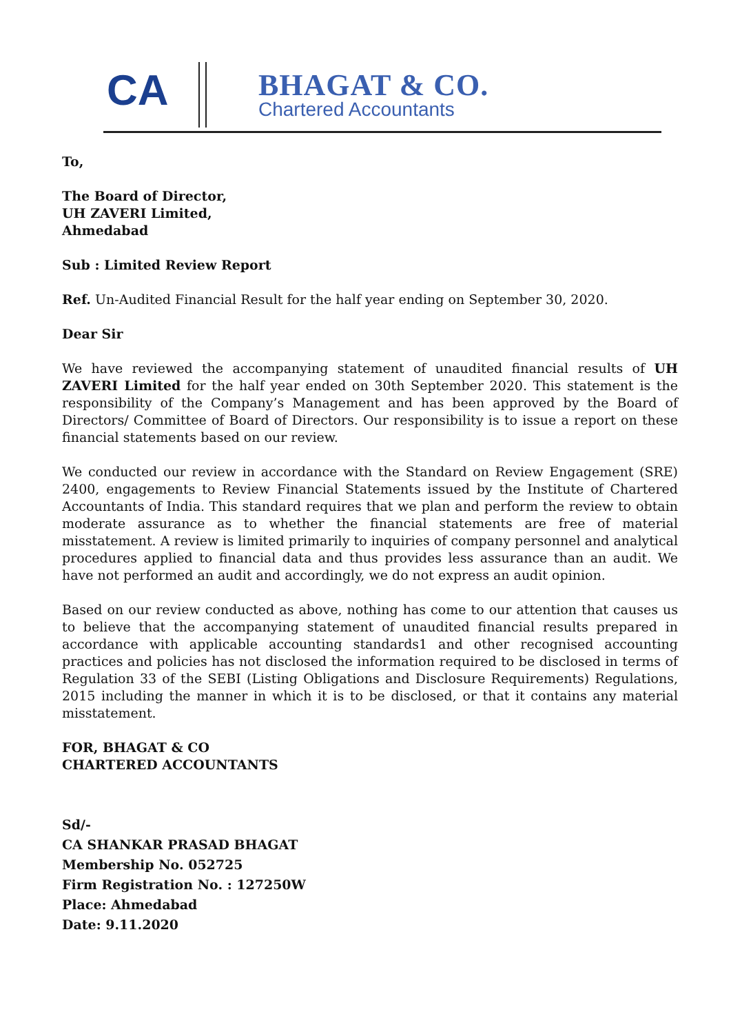CA
BHAGAT & CO.
Chartered Accountants
To,
The Board of Director,
UH ZAVERI Limited,
Ahmedabad
Sub : Limited Review Report
Ref. Un-Audited Financial Result for the half year ending on September 30, 2020.
Dear Sir
We have reviewed the accompanying statement of unaudited financial results of UH ZAVERI Limited for the half year ended on 30th September 2020. This statement is the responsibility of the Company’s Management and has been approved by the Board of Directors/ Committee of Board of Directors. Our responsibility is to issue a report on these financial statements based on our review.
We conducted our review in accordance with the Standard on Review Engagement (SRE) 2400, engagements to Review Financial Statements issued by the Institute of Chartered Accountants of India. This standard requires that we plan and perform the review to obtain moderate assurance as to whether the financial statements are free of material misstatement. A review is limited primarily to inquiries of company personnel and analytical procedures applied to financial data and thus provides less assurance than an audit. We have not performed an audit and accordingly, we do not express an audit opinion.
Based on our review conducted as above, nothing has come to our attention that causes us to believe that the accompanying statement of unaudited financial results prepared in accordance with applicable accounting standards1 and other recognised accounting practices and policies has not disclosed the information required to be disclosed in terms of Regulation 33 of the SEBI (Listing Obligations and Disclosure Requirements) Regulations, 2015 including the manner in which it is to be disclosed, or that it contains any material misstatement.
FOR, BHAGAT & CO
CHARTERED ACCOUNTANTS
Sd/-
CA SHANKAR PRASAD BHAGAT
Membership No. 052725
Firm Registration No. : 127250W
Place: Ahmedabad
Date: 9.11.2020